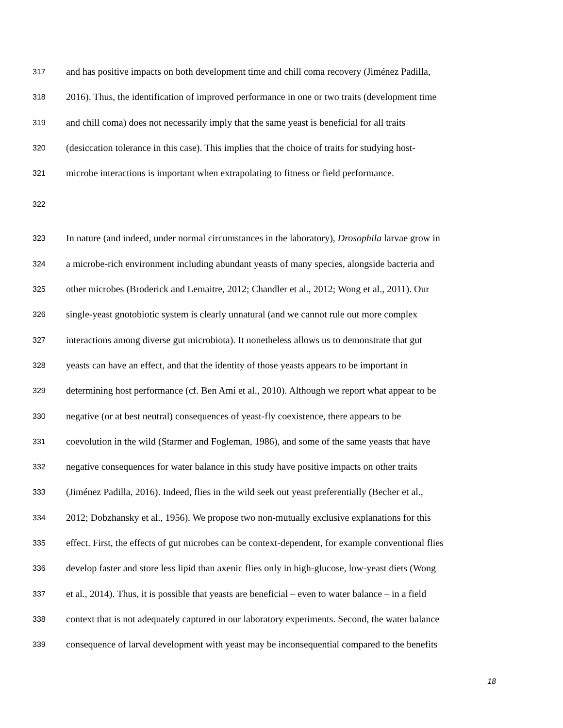317 and has positive impacts on both development time and chill coma recovery (Jiménez Padilla,
318 2016). Thus, the identification of improved performance in one or two traits (development time
319 and chill coma) does not necessarily imply that the same yeast is beneficial for all traits
320 (desiccation tolerance in this case). This implies that the choice of traits for studying host-
321 microbe interactions is important when extrapolating to fitness or field performance.
322
323 In nature (and indeed, under normal circumstances in the laboratory), Drosophila larvae grow in
324 a microbe-rich environment including abundant yeasts of many species, alongside bacteria and
325 other microbes (Broderick and Lemaitre, 2012; Chandler et al., 2012; Wong et al., 2011). Our
326 single-yeast gnotobiotic system is clearly unnatural (and we cannot rule out more complex
327 interactions among diverse gut microbiota). It nonetheless allows us to demonstrate that gut
328 yeasts can have an effect, and that the identity of those yeasts appears to be important in
329 determining host performance (cf. Ben Ami et al., 2010). Although we report what appear to be
330 negative (or at best neutral) consequences of yeast-fly coexistence, there appears to be
331 coevolution in the wild (Starmer and Fogleman, 1986), and some of the same yeasts that have
332 negative consequences for water balance in this study have positive impacts on other traits
333 (Jiménez Padilla, 2016). Indeed, flies in the wild seek out yeast preferentially (Becher et al.,
334 2012; Dobzhansky et al., 1956). We propose two non-mutually exclusive explanations for this
335 effect. First, the effects of gut microbes can be context-dependent, for example conventional flies
336 develop faster and store less lipid than axenic flies only in high-glucose, low-yeast diets (Wong
337 et al., 2014). Thus, it is possible that yeasts are beneficial – even to water balance – in a field
338 context that is not adequately captured in our laboratory experiments. Second, the water balance
339 consequence of larval development with yeast may be inconsequential compared to the benefits
18